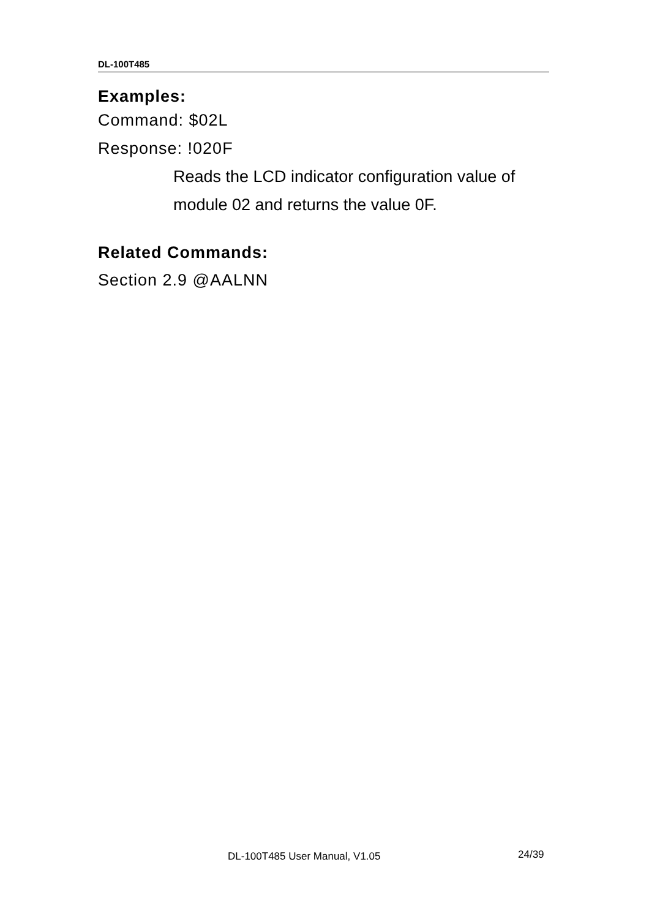DL-100T485
Examples:
Command: $02L
Response: !020F
Reads the LCD indicator configuration value of module 02 and returns the value 0F.
Related Commands:
Section 2.9 @AALNN
DL-100T485 User Manual, V1.05 24/39